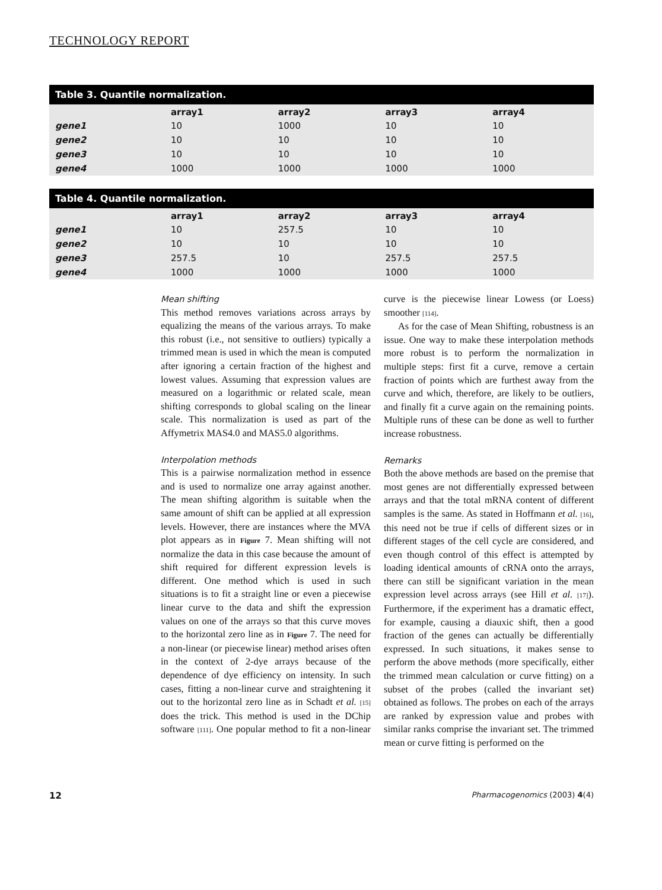TECHNOLOGY REPORT
Table 3. Quantile normalization.
| | array1 | array2 | array3 | array4 |
| --- | --- | --- | --- | --- |
| gene1 | 10 | 1000 | 10 | 10 |
| gene2 | 10 | 10 | 10 | 10 |
| gene3 | 10 | 10 | 10 | 10 |
| gene4 | 1000 | 1000 | 1000 | 1000 |
Table 4. Quantile normalization.
| | array1 | array2 | array3 | array4 |
| --- | --- | --- | --- | --- |
| gene1 | 10 | 257.5 | 10 | 10 |
| gene2 | 10 | 10 | 10 | 10 |
| gene3 | 257.5 | 10 | 257.5 | 257.5 |
| gene4 | 1000 | 1000 | 1000 | 1000 |
Mean shifting
This method removes variations across arrays by equalizing the means of the various arrays. To make this robust (i.e., not sensitive to outliers) typically a trimmed mean is used in which the mean is computed after ignoring a certain fraction of the highest and lowest values. Assuming that expression values are measured on a logarithmic or related scale, mean shifting corresponds to global scaling on the linear scale. This normalization is used as part of the Affymetrix MAS4.0 and MAS5.0 algorithms.
Interpolation methods
This is a pairwise normalization method in essence and is used to normalize one array against another. The mean shifting algorithm is suitable when the same amount of shift can be applied at all expression levels. However, there are instances where the MVA plot appears as in Figure 7. Mean shifting will not normalize the data in this case because the amount of shift required for different expression levels is different. One method which is used in such situations is to fit a straight line or even a piecewise linear curve to the data and shift the expression values on one of the arrays so that this curve moves to the horizontal zero line as in Figure 7. The need for a non-linear (or piecewise linear) method arises often in the context of 2-dye arrays because of the dependence of dye efficiency on intensity. In such cases, fitting a non-linear curve and straightening it out to the horizontal zero line as in Schadt et al. [15] does the trick. This method is used in the DChip software [111]. One popular method to fit a non-linear curve is the piecewise linear Lowess (or Loess) smoother [114].
As for the case of Mean Shifting, robustness is an issue. One way to make these interpolation methods more robust is to perform the normalization in multiple steps: first fit a curve, remove a certain fraction of points which are furthest away from the curve and which, therefore, are likely to be outliers, and finally fit a curve again on the remaining points. Multiple runs of these can be done as well to further increase robustness.
Remarks
Both the above methods are based on the premise that most genes are not differentially expressed between arrays and that the total mRNA content of different samples is the same. As stated in Hoffmann et al. [16], this need not be true if cells of different sizes or in different stages of the cell cycle are considered, and even though control of this effect is attempted by loading identical amounts of cRNA onto the arrays, there can still be significant variation in the mean expression level across arrays (see Hill et al. [17]). Furthermore, if the experiment has a dramatic effect, for example, causing a diauxic shift, then a good fraction of the genes can actually be differentially expressed. In such situations, it makes sense to perform the above methods (more specifically, either the trimmed mean calculation or curve fitting) on a subset of the probes (called the invariant set) obtained as follows. The probes on each of the arrays are ranked by expression value and probes with similar ranks comprise the invariant set. The trimmed mean or curve fitting is performed on the
12 Pharmacogenomics (2003) 4(4)